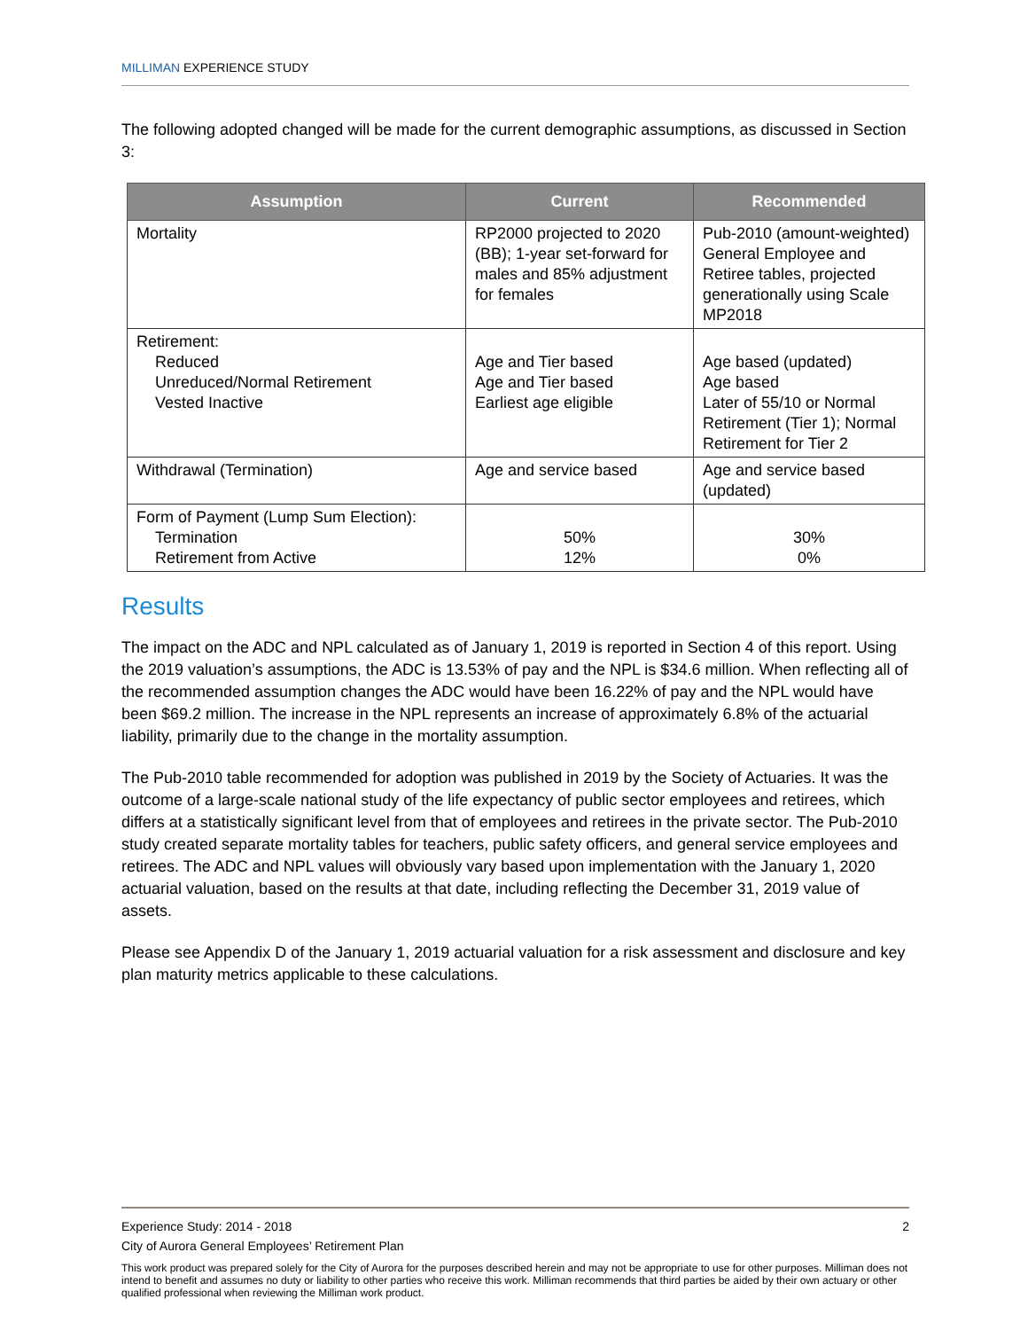MILLIMAN EXPERIENCE STUDY
The following adopted changed will be made for the current demographic assumptions, as discussed in Section 3:
| Assumption | Current | Recommended |
| --- | --- | --- |
| Mortality | RP2000 projected to 2020 (BB); 1-year set-forward for males and 85% adjustment for females | Pub-2010 (amount-weighted) General Employee and Retiree tables, projected generationally using Scale MP2018 |
| Retirement: Reduced Unreduced/Normal Retirement Vested Inactive | Age and Tier based Age and Tier based Earliest age eligible | Age based (updated) Age based Later of 55/10 or Normal Retirement (Tier 1); Normal Retirement for Tier 2 |
| Withdrawal (Termination) | Age and service based | Age and service based (updated) |
| Form of Payment (Lump Sum Election): Termination Retirement from Active | 50% 12% | 30% 0% |
Results
The impact on the ADC and NPL calculated as of January 1, 2019 is reported in Section 4 of this report. Using the 2019 valuation’s assumptions, the ADC is 13.53% of pay and the NPL is $34.6 million. When reflecting all of the recommended assumption changes the ADC would have been 16.22% of pay and the NPL would have been $69.2 million. The increase in the NPL represents an increase of approximately 6.8% of the actuarial liability, primarily due to the change in the mortality assumption.
The Pub-2010 table recommended for adoption was published in 2019 by the Society of Actuaries. It was the outcome of a large-scale national study of the life expectancy of public sector employees and retirees, which differs at a statistically significant level from that of employees and retirees in the private sector. The Pub-2010 study created separate mortality tables for teachers, public safety officers, and general service employees and retirees. The ADC and NPL values will obviously vary based upon implementation with the January 1, 2020 actuarial valuation, based on the results at that date, including reflecting the December 31, 2019 value of assets.
Please see Appendix D of the January 1, 2019 actuarial valuation for a risk assessment and disclosure and key plan maturity metrics applicable to these calculations.
Experience Study: 2014 - 2018 2
City of Aurora General Employees’ Retirement Plan
This work product was prepared solely for the City of Aurora for the purposes described herein and may not be appropriate to use for other purposes. Milliman does not intend to benefit and assumes no duty or liability to other parties who receive this work. Milliman recommends that third parties be aided by their own actuary or other qualified professional when reviewing the Milliman work product.